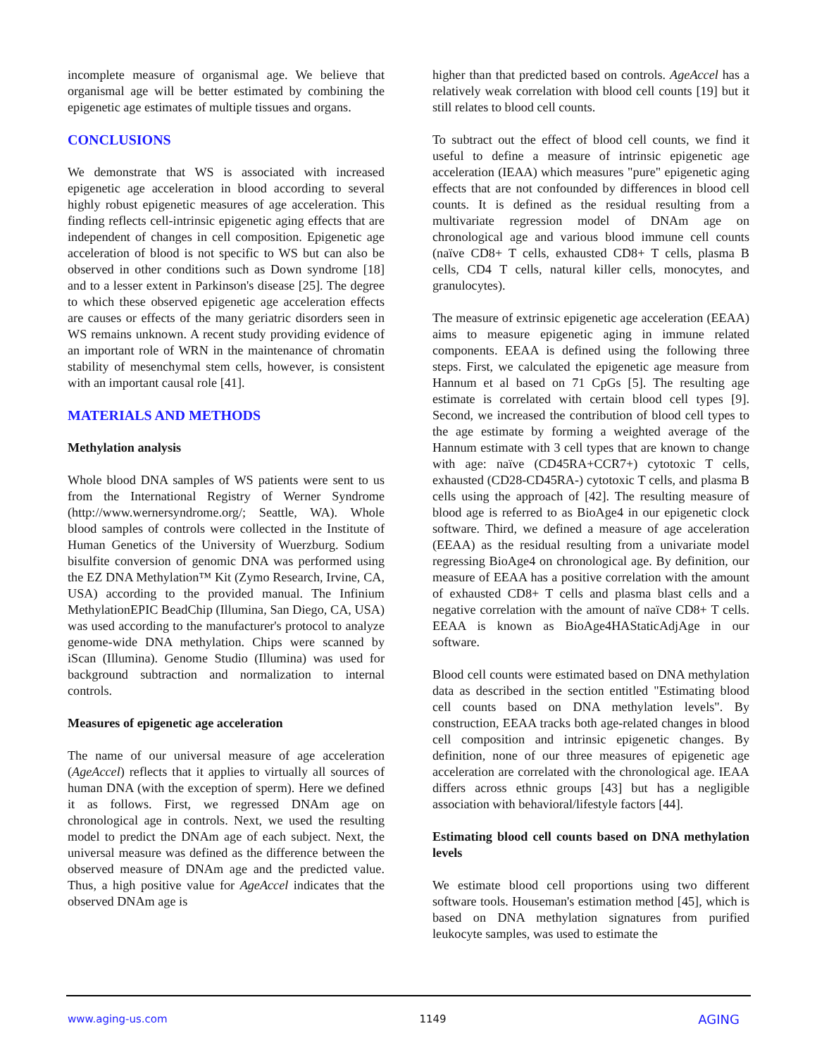incomplete measure of organismal age. We believe that organismal age will be better estimated by combining the epigenetic age estimates of multiple tissues and organs.
CONCLUSIONS
We demonstrate that WS is associated with increased epigenetic age acceleration in blood according to several highly robust epigenetic measures of age acceleration. This finding reflects cell-intrinsic epigenetic aging effects that are independent of changes in cell composition. Epigenetic age acceleration of blood is not specific to WS but can also be observed in other conditions such as Down syndrome [18] and to a lesser extent in Parkinson's disease [25]. The degree to which these observed epigenetic age acceleration effects are causes or effects of the many geriatric disorders seen in WS remains unknown. A recent study providing evidence of an important role of WRN in the maintenance of chromatin stability of mesenchymal stem cells, however, is consistent with an important causal role [41].
MATERIALS AND METHODS
Methylation analysis
Whole blood DNA samples of WS patients were sent to us from the International Registry of Werner Syndrome (http://www.wernersyndrome.org/; Seattle, WA). Whole blood samples of controls were collected in the Institute of Human Genetics of the University of Wuerzburg. Sodium bisulfite conversion of genomic DNA was performed using the EZ DNA Methylation™ Kit (Zymo Research, Irvine, CA, USA) according to the provided manual. The Infinium MethylationEPIC BeadChip (Illumina, San Diego, CA, USA) was used according to the manufacturer's protocol to analyze genome-wide DNA methylation. Chips were scanned by iScan (Illumina). Genome Studio (Illumina) was used for background subtraction and normalization to internal controls.
Measures of epigenetic age acceleration
The name of our universal measure of age acceleration (AgeAccel) reflects that it applies to virtually all sources of human DNA (with the exception of sperm). Here we defined it as follows. First, we regressed DNAm age on chronological age in controls. Next, we used the resulting model to predict the DNAm age of each subject. Next, the universal measure was defined as the difference between the observed measure of DNAm age and the predicted value. Thus, a high positive value for AgeAccel indicates that the observed DNAm age is
higher than that predicted based on controls. AgeAccel has a relatively weak correlation with blood cell counts [19] but it still relates to blood cell counts.
To subtract out the effect of blood cell counts, we find it useful to define a measure of intrinsic epigenetic age acceleration (IEAA) which measures "pure" epigenetic aging effects that are not confounded by differences in blood cell counts. It is defined as the residual resulting from a multivariate regression model of DNAm age on chronological age and various blood immune cell counts (naïve CD8+ T cells, exhausted CD8+ T cells, plasma B cells, CD4 T cells, natural killer cells, monocytes, and granulocytes).
The measure of extrinsic epigenetic age acceleration (EEAA) aims to measure epigenetic aging in immune related components. EEAA is defined using the following three steps. First, we calculated the epigenetic age measure from Hannum et al based on 71 CpGs [5]. The resulting age estimate is correlated with certain blood cell types [9]. Second, we increased the contribution of blood cell types to the age estimate by forming a weighted average of the Hannum estimate with 3 cell types that are known to change with age: naïve (CD45RA+CCR7+) cytotoxic T cells, exhausted (CD28-CD45RA-) cytotoxic T cells, and plasma B cells using the approach of [42]. The resulting measure of blood age is referred to as BioAge4 in our epigenetic clock software. Third, we defined a measure of age acceleration (EEAA) as the residual resulting from a univariate model regressing BioAge4 on chronological age. By definition, our measure of EEAA has a positive correlation with the amount of exhausted CD8+ T cells and plasma blast cells and a negative correlation with the amount of naïve CD8+ T cells. EEAA is known as BioAge4HAStaticAdjAge in our software.
Blood cell counts were estimated based on DNA methylation data as described in the section entitled "Estimating blood cell counts based on DNA methylation levels". By construction, EEAA tracks both age-related changes in blood cell composition and intrinsic epigenetic changes. By definition, none of our three measures of epigenetic age acceleration are correlated with the chronological age. IEAA differs across ethnic groups [43] but has a negligible association with behavioral/lifestyle factors [44].
Estimating blood cell counts based on DNA methylation levels
We estimate blood cell proportions using two different software tools. Houseman's estimation method [45], which is based on DNA methylation signatures from purified leukocyte samples, was used to estimate the
www.aging-us.com 1149 AGING